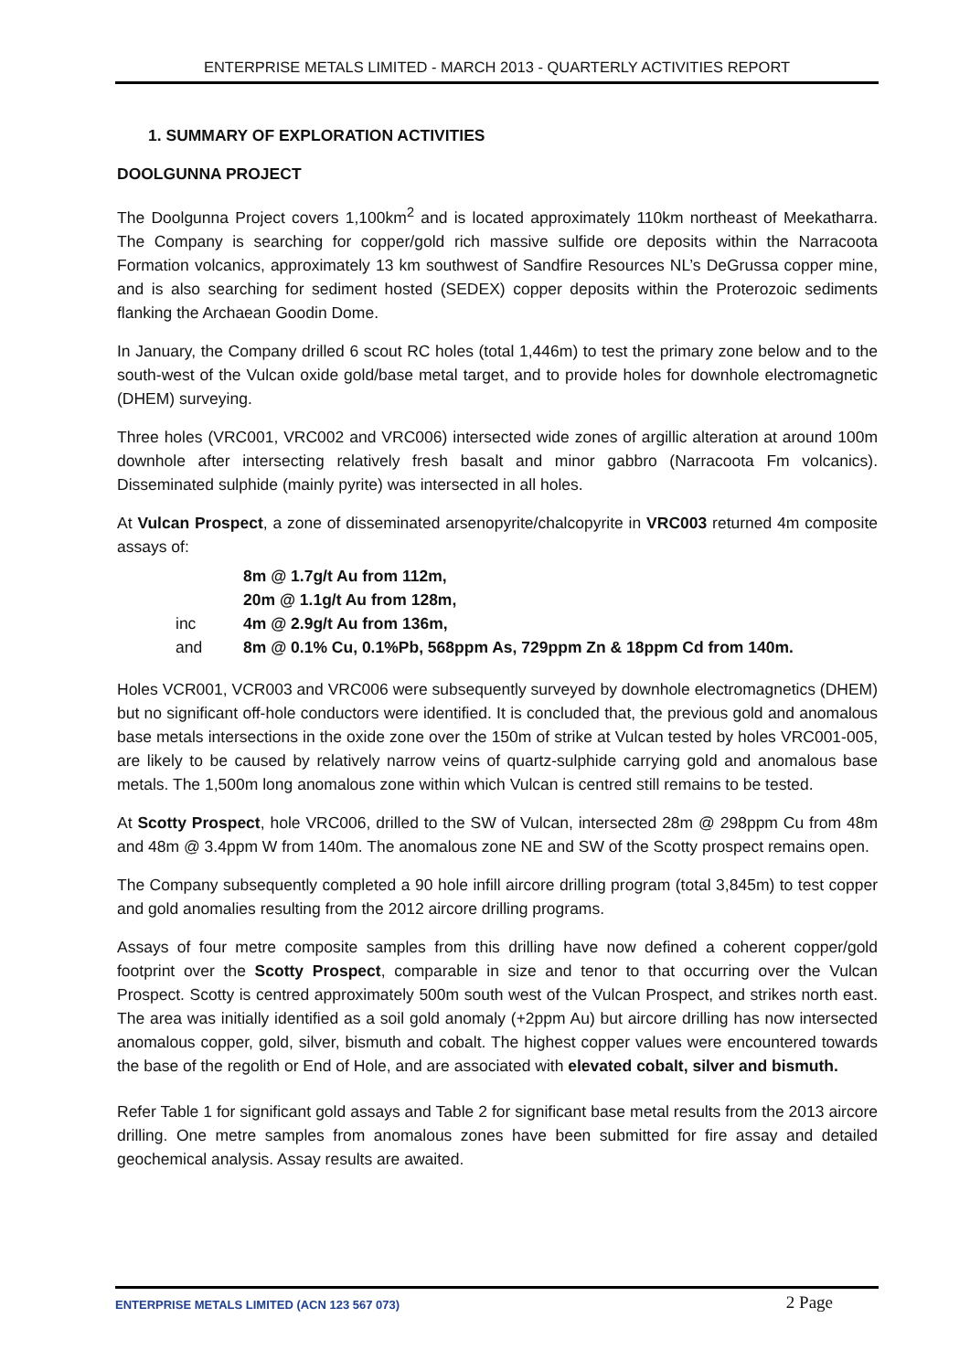ENTERPRISE METALS LIMITED - MARCH 2013 - QUARTERLY ACTIVITIES REPORT
1. SUMMARY OF EXPLORATION ACTIVITIES
DOOLGUNNA PROJECT
The Doolgunna Project covers 1,100km<sup>2</sup> and is located approximately 110km northeast of Meekatharra. The Company is searching for copper/gold rich massive sulfide ore deposits within the Narracoota Formation volcanics, approximately 13 km southwest of Sandfire Resources NL’s DeGrussa copper mine, and is also searching for sediment hosted (SEDEX) copper deposits within the Proterozoic sediments flanking the Archaean Goodin Dome.
In January, the Company drilled 6 scout RC holes (total 1,446m) to test the primary zone below and to the south-west of the Vulcan oxide gold/base metal target, and to provide holes for downhole electromagnetic (DHEM) surveying.
Three holes (VRC001, VRC002 and VRC006) intersected wide zones of argillic alteration at around 100m downhole after intersecting relatively fresh basalt and minor gabbro (Narracoota Fm volcanics). Disseminated sulphide (mainly pyrite) was intersected in all holes.
At Vulcan Prospect, a zone of disseminated arsenopyrite/chalcopyrite in VRC003 returned 4m composite assays of:
8m @ 1.7g/t Au from 112m,
20m @ 1.1g/t Au from 128m,
inc 4m @ 2.9g/t Au from 136m,
and 8m @ 0.1% Cu, 0.1%Pb, 568ppm As, 729ppm Zn & 18ppm Cd from 140m.
Holes VCR001, VCR003 and VRC006 were subsequently surveyed by downhole electromagnetics (DHEM) but no significant off-hole conductors were identified. It is concluded that, the previous gold and anomalous base metals intersections in the oxide zone over the 150m of strike at Vulcan tested by holes VRC001-005, are likely to be caused by relatively narrow veins of quartz-sulphide carrying gold and anomalous base metals. The 1,500m long anomalous zone within which Vulcan is centred still remains to be tested.
At Scotty Prospect, hole VRC006, drilled to the SW of Vulcan, intersected 28m @ 298ppm Cu from 48m and 48m @ 3.4ppm W from 140m. The anomalous zone NE and SW of the Scotty prospect remains open.
The Company subsequently completed a 90 hole infill aircore drilling program (total 3,845m) to test copper and gold anomalies resulting from the 2012 aircore drilling programs.
Assays of four metre composite samples from this drilling have now defined a coherent copper/gold footprint over the Scotty Prospect, comparable in size and tenor to that occurring over the Vulcan Prospect. Scotty is centred approximately 500m south west of the Vulcan Prospect, and strikes north east. The area was initially identified as a soil gold anomaly (+2ppm Au) but aircore drilling has now intersected anomalous copper, gold, silver, bismuth and cobalt. The highest copper values were encountered towards the base of the regolith or End of Hole, and are associated with elevated cobalt, silver and bismuth.
Refer Table 1 for significant gold assays and Table 2 for significant base metal results from the 2013 aircore drilling. One metre samples from anomalous zones have been submitted for fire assay and detailed geochemical analysis. Assay results are awaited.
ENTERPRISE METALS LIMITED (ACN 123 567 073) 2 Page